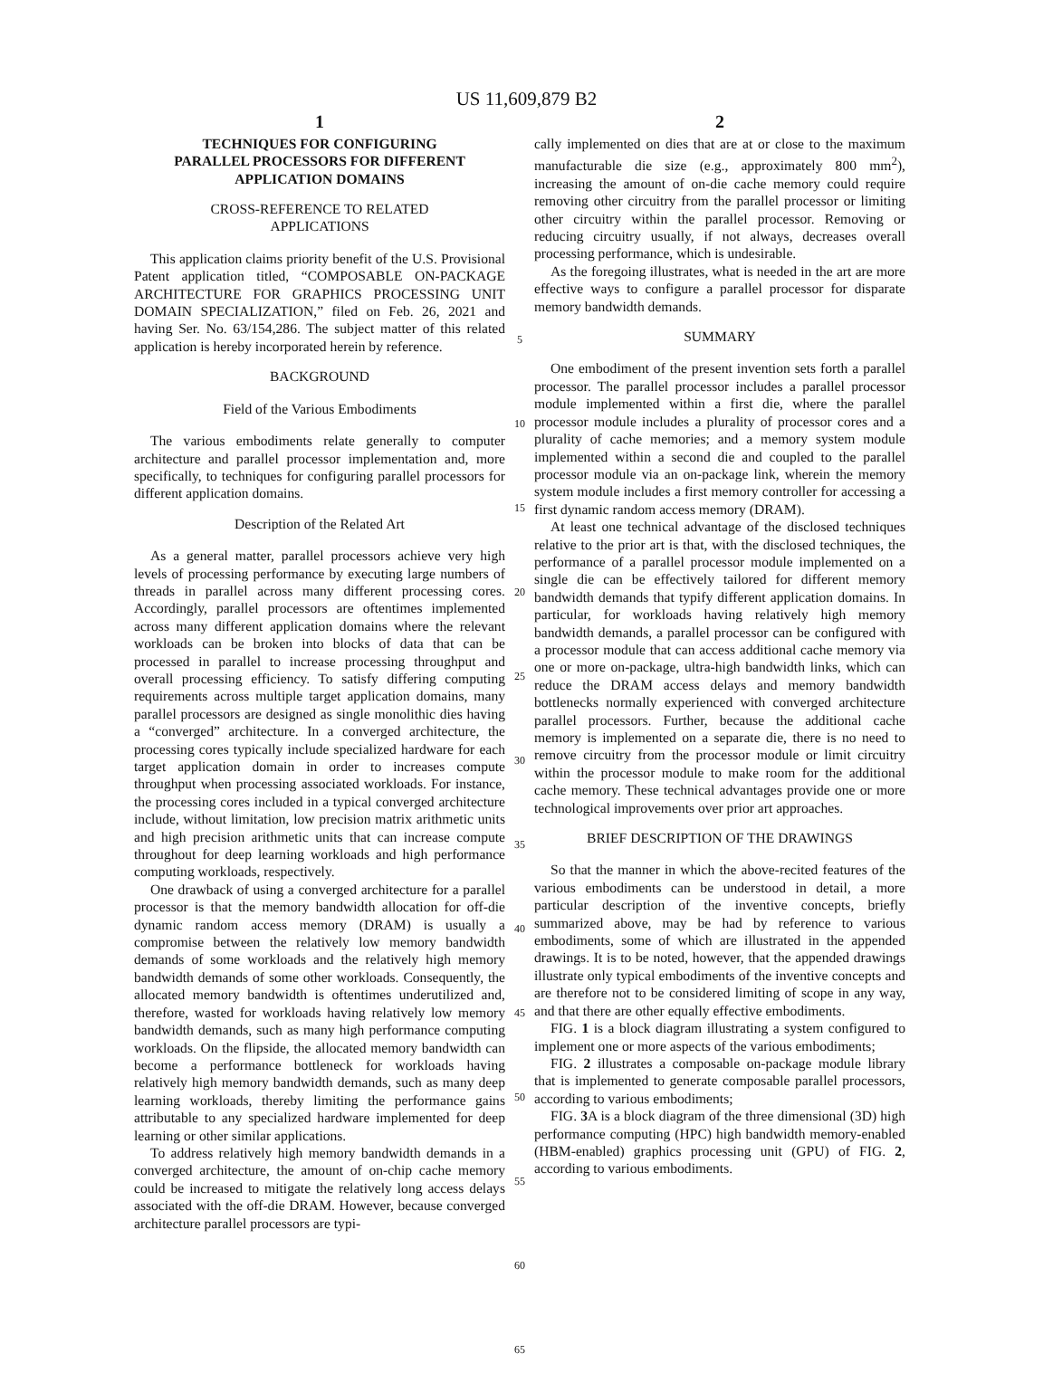US 11,609,879 B2
1
TECHNIQUES FOR CONFIGURING
PARALLEL PROCESSORS FOR DIFFERENT
APPLICATION DOMAINS
CROSS-REFERENCE TO RELATED
APPLICATIONS
This application claims priority benefit of the U.S. Provisional Patent application titled, “COMPOSABLE ON-PACKAGE ARCHITECTURE FOR GRAPHICS PROCESSING UNIT DOMAIN SPECIALIZATION,” filed on Feb. 26, 2021 and having Ser. No. 63/154,286. The subject matter of this related application is hereby incorporated herein by reference.
BACKGROUND
Field of the Various Embodiments
The various embodiments relate generally to computer architecture and parallel processor implementation and, more specifically, to techniques for configuring parallel processors for different application domains.
Description of the Related Art
As a general matter, parallel processors achieve very high levels of processing performance by executing large numbers of threads in parallel across many different processing cores. Accordingly, parallel processors are oftentimes implemented across many different application domains where the relevant workloads can be broken into blocks of data that can be processed in parallel to increase processing throughput and overall processing efficiency. To satisfy differing computing requirements across multiple target application domains, many parallel processors are designed as single monolithic dies having a “converged” architecture. In a converged architecture, the processing cores typically include specialized hardware for each target application domain in order to increases compute throughput when processing associated workloads. For instance, the processing cores included in a typical converged architecture include, without limitation, low precision matrix arithmetic units and high precision arithmetic units that can increase compute throughout for deep learning workloads and high performance computing workloads, respectively.
One drawback of using a converged architecture for a parallel processor is that the memory bandwidth allocation for off-die dynamic random access memory (DRAM) is usually a compromise between the relatively low memory bandwidth demands of some workloads and the relatively high memory bandwidth demands of some other workloads. Consequently, the allocated memory bandwidth is oftentimes underutilized and, therefore, wasted for workloads having relatively low memory bandwidth demands, such as many high performance computing workloads. On the flipside, the allocated memory bandwidth can become a performance bottleneck for workloads having relatively high memory bandwidth demands, such as many deep learning workloads, thereby limiting the performance gains attributable to any specialized hardware implemented for deep learning or other similar applications.
To address relatively high memory bandwidth demands in a converged architecture, the amount of on-chip cache memory could be increased to mitigate the relatively long access delays associated with the off-die DRAM. However, because converged architecture parallel processors are typi-
5
10
15
20
25
30
35
40
45
50
55
60
65
2
cally implemented on dies that are at or close to the maximum manufacturable die size (e.g., approximately 800 mm<sup>2</sup>), increasing the amount of on-die cache memory could require removing other circuitry from the parallel processor or limiting other circuitry within the parallel processor. Removing or reducing circuitry usually, if not always, decreases overall processing performance, which is undesirable.
As the foregoing illustrates, what is needed in the art are more effective ways to configure a parallel processor for disparate memory bandwidth demands.
SUMMARY
One embodiment of the present invention sets forth a parallel processor. The parallel processor includes a parallel processor module implemented within a first die, where the parallel processor module includes a plurality of processor cores and a plurality of cache memories; and a memory system module implemented within a second die and coupled to the parallel processor module via an on-package link, wherein the memory system module includes a first memory controller for accessing a first dynamic random access memory (DRAM).
At least one technical advantage of the disclosed techniques relative to the prior art is that, with the disclosed techniques, the performance of a parallel processor module implemented on a single die can be effectively tailored for different memory bandwidth demands that typify different application domains. In particular, for workloads having relatively high memory bandwidth demands, a parallel processor can be configured with a processor module that can access additional cache memory via one or more on-package, ultra-high bandwidth links, which can reduce the DRAM access delays and memory bandwidth bottlenecks normally experienced with converged architecture parallel processors. Further, because the additional cache memory is implemented on a separate die, there is no need to remove circuitry from the processor module or limit circuitry within the processor module to make room for the additional cache memory. These technical advantages provide one or more technological improvements over prior art approaches.
BRIEF DESCRIPTION OF THE DRAWINGS
So that the manner in which the above-recited features of the various embodiments can be understood in detail, a more particular description of the inventive concepts, briefly summarized above, may be had by reference to various embodiments, some of which are illustrated in the appended drawings. It is to be noted, however, that the appended drawings illustrate only typical embodiments of the inventive concepts and are therefore not to be considered limiting of scope in any way, and that there are other equally effective embodiments.
FIG. 1 is a block diagram illustrating a system configured to implement one or more aspects of the various embodiments;
FIG. 2 illustrates a composable on-package module library that is implemented to generate composable parallel processors, according to various embodiments;
FIG. 3 A is a block diagram of the three dimensional (3D) high performance computing (HPC) high bandwidth memory-enabled (HBM-enabled) graphics processing unit (GPU) of FIG. 2, according to various embodiments.